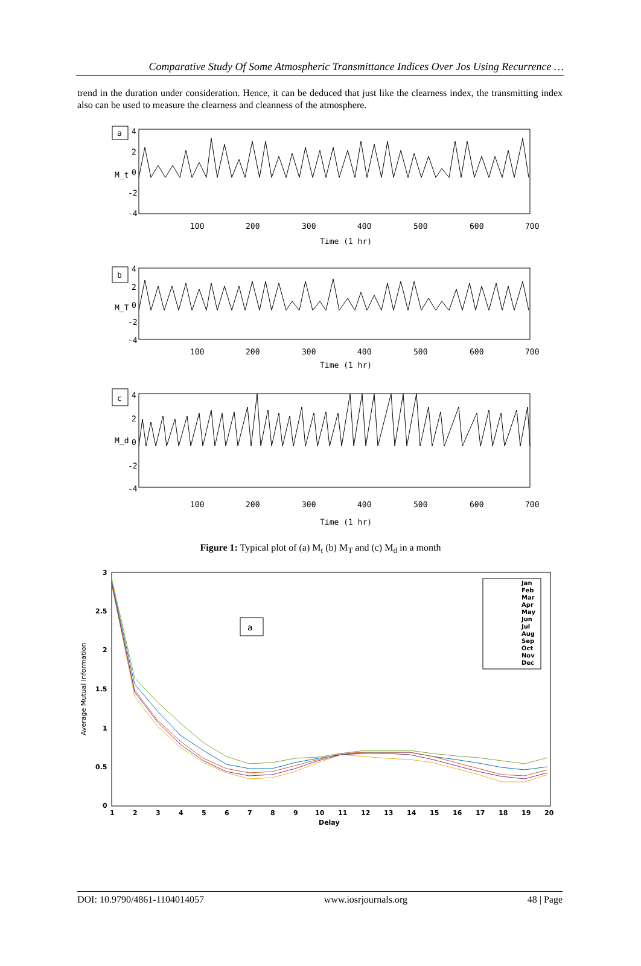Comparative Study Of Some Atmospheric Transmittance Indices Over Jos Using Recurrence …
trend in the duration under consideration. Hence, it can be deduced that just like the clearness index, the transmitting index also can be used to measure the clearness and cleanness of the atmosphere.
a
M_t
4
2
0
-2
-4
100
200
300
400
500
600
700
Time (1 hr)
b
M_T
4
2
0
-2
-4
100
200
300
400
500
600
700
Time (1 hr)
c
M_d
4
2
0
-2
-4
100
200
300
400
500
600
700
Time (1 hr)
Figure 1: Typical plot of (a) M<sub>t</sub> (b) M<sub>T</sub> and (c) M<sub>d</sub> in a month
3
2.5
2
1.5
1
0.5
0
Average Mutual Information
1
2
3
4
5
6
7
8
9
10
11
12
13
14
15
16
17
18
19
20
Delay
a
Jan
Feb
Mar
Apr
May
Jun
Jul
Aug
Sep
Oct
Nov
Dec
DOI: 10.9790/4861-1104014057 www.iosrjournals.org 48 | Page